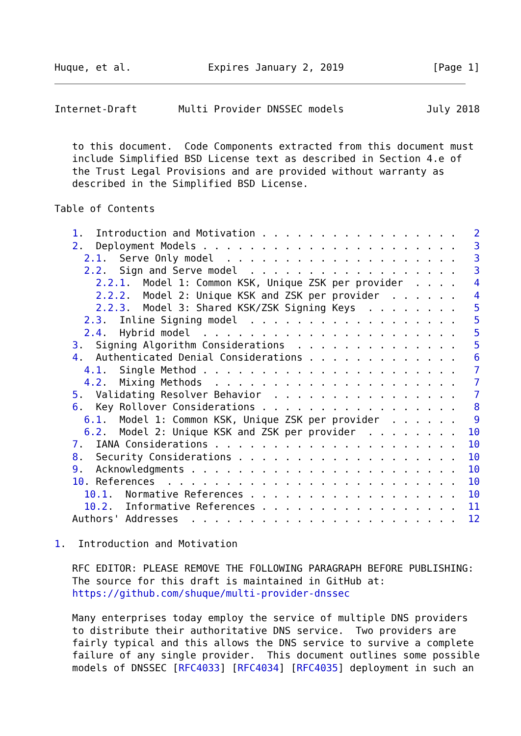Huque, et al.             Expires January 2, 2019               [Page 1]
Internet-Draft       Multi Provider DNSSEC models              July 2018


   to this document.  Code Components extracted from this document must
   include Simplified BSD License text as described in Section 4.e of
   the Trust Legal Provisions and are provided without warranty as
   described in the Simplified BSD License.

Table of Contents

   1.  Introduction and Motivation . . . . . . . . . . . . . . . . .   2
   2.  Deployment Models . . . . . . . . . . . . . . . . . . . . . .   3
     2.1.  Serve Only model  . . . . . . . . . . . . . . . . . . . .   3
     2.2.  Sign and Serve model  . . . . . . . . . . . . . . . . . .   3
       2.2.1.  Model 1: Common KSK, Unique ZSK per provider  . . . .   4
       2.2.2.  Model 2: Unique KSK and ZSK per provider  . . . . . .   4
       2.2.3.  Model 3: Shared KSK/ZSK Signing Keys  . . . . . . . .   5
     2.3.  Inline Signing model  . . . . . . . . . . . . . . . . . .   5
     2.4.  Hybrid model  . . . . . . . . . . . . . . . . . . . . . .   5
   3.  Signing Algorithm Considerations  . . . . . . . . . . . . . .   5
   4.  Authenticated Denial Considerations . . . . . . . . . . . . .   6
     4.1.  Single Method . . . . . . . . . . . . . . . . . . . . . .   7
     4.2.  Mixing Methods  . . . . . . . . . . . . . . . . . . . . .   7
   5.  Validating Resolver Behavior  . . . . . . . . . . . . . . . .   7
   6.  Key Rollover Considerations . . . . . . . . . . . . . . . . .   8
     6.1.  Model 1: Common KSK, Unique ZSK per provider  . . . . . .   9
     6.2.  Model 2: Unique KSK and ZSK per provider  . . . . . . . .  10
   7.  IANA Considerations . . . . . . . . . . . . . . . . . . . . .  10
   8.  Security Considerations . . . . . . . . . . . . . . . . . . .  10
   9.  Acknowledgments . . . . . . . . . . . . . . . . . . . . . . .  10
   10. References  . . . . . . . . . . . . . . . . . . . . . . . . .  10
     10.1.  Normative References . . . . . . . . . . . . . . . . . .  10
     10.2.  Informative References . . . . . . . . . . . . . . . . .  11
   Authors' Addresses  . . . . . . . . . . . . . . . . . . . . . . .  12

1.  Introduction and Motivation

   RFC EDITOR: PLEASE REMOVE THE FOLLOWING PARAGRAPH BEFORE PUBLISHING:
   The source for this draft is maintained in GitHub at:
   https://github.com/shuque/multi-provider-dnssec

   Many enterprises today employ the service of multiple DNS providers
   to distribute their authoritative DNS service.  Two providers are
   fairly typical and this allows the DNS service to survive a complete
   failure of any single provider.  This document outlines some possible
   models of DNSSEC [RFC4033] [RFC4034] [RFC4035] deployment in such an